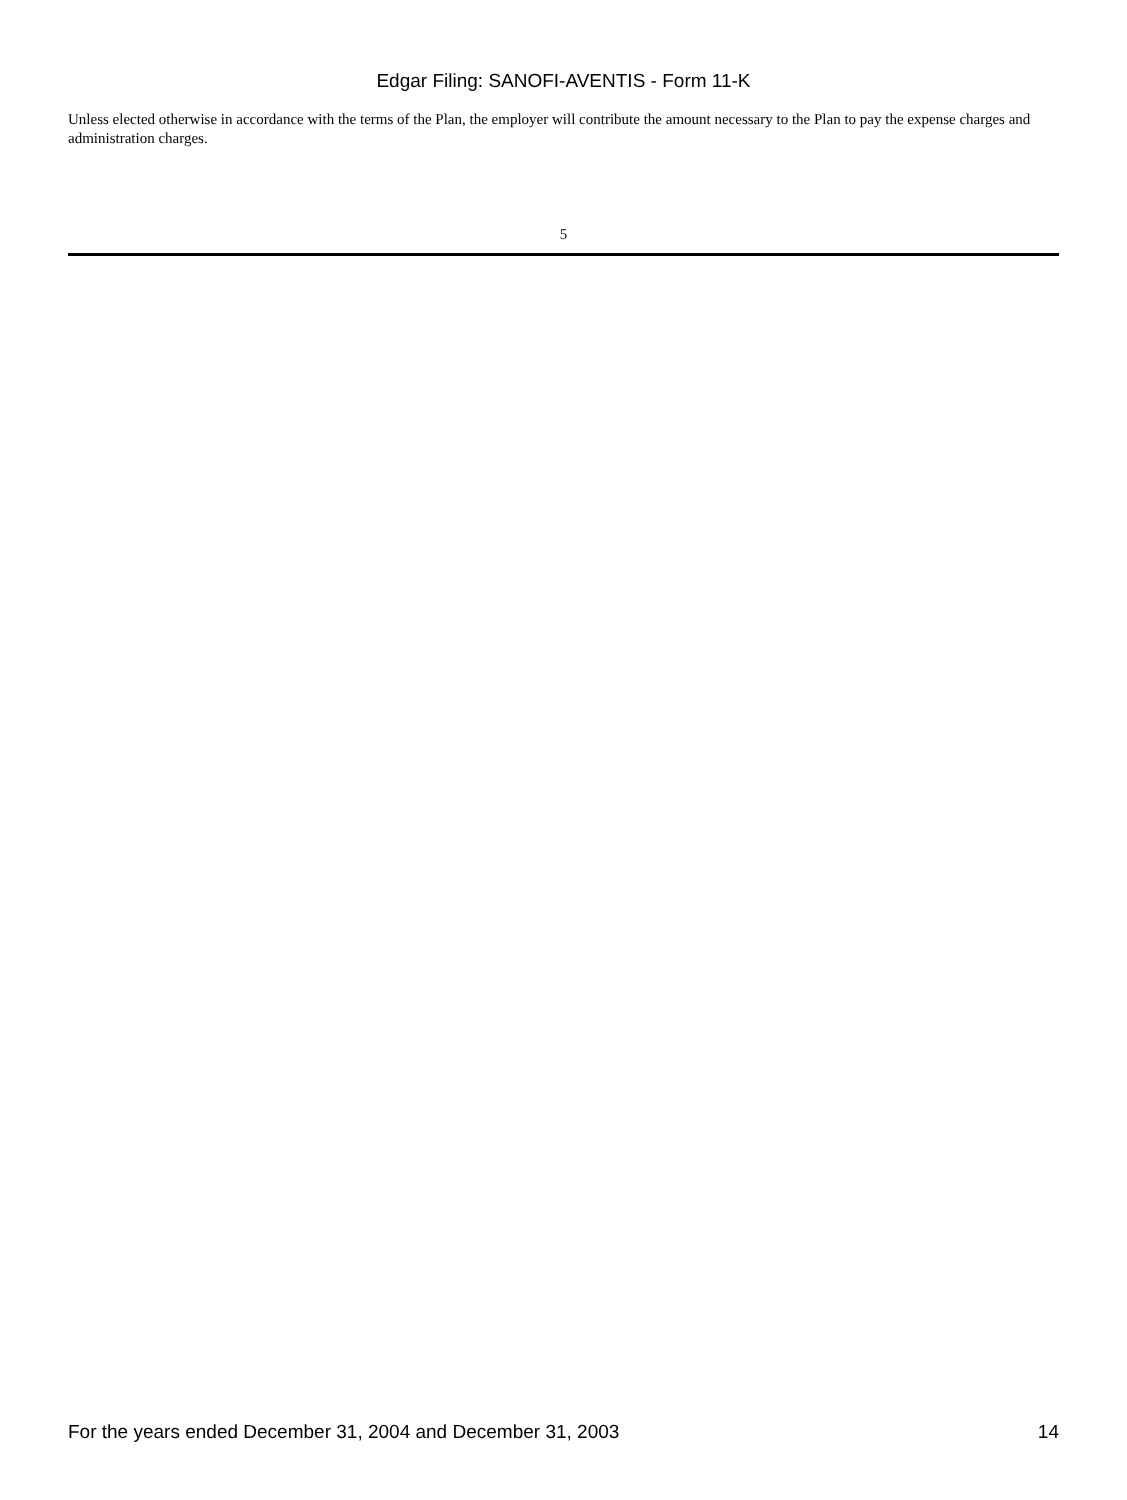Edgar Filing: SANOFI-AVENTIS - Form 11-K
Unless elected otherwise in accordance with the terms of the Plan, the employer will contribute the amount necessary to the Plan to pay the expense charges and administration charges.
5
For the years ended December 31, 2004 and December 31, 2003 14